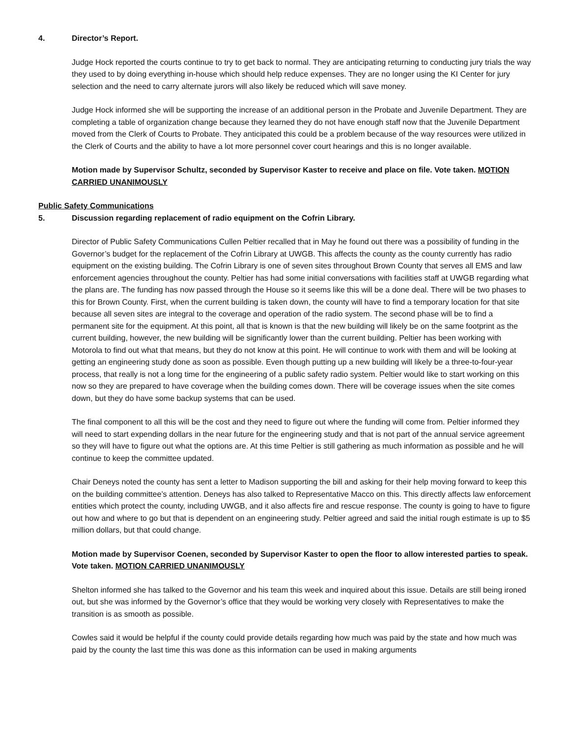4. Director’s Report.
Judge Hock reported the courts continue to try to get back to normal. They are anticipating returning to conducting jury trials the way they used to by doing everything in-house which should help reduce expenses. They are no longer using the KI Center for jury selection and the need to carry alternate jurors will also likely be reduced which will save money.
Judge Hock informed she will be supporting the increase of an additional person in the Probate and Juvenile Department. They are completing a table of organization change because they learned they do not have enough staff now that the Juvenile Department moved from the Clerk of Courts to Probate. They anticipated this could be a problem because of the way resources were utilized in the Clerk of Courts and the ability to have a lot more personnel cover court hearings and this is no longer available.
Motion made by Supervisor Schultz, seconded by Supervisor Kaster to receive and place on file. Vote taken. MOTION CARRIED UNANIMOUSLY
Public Safety Communications
5. Discussion regarding replacement of radio equipment on the Cofrin Library.
Director of Public Safety Communications Cullen Peltier recalled that in May he found out there was a possibility of funding in the Governor’s budget for the replacement of the Cofrin Library at UWGB. This affects the county as the county currently has radio equipment on the existing building. The Cofrin Library is one of seven sites throughout Brown County that serves all EMS and law enforcement agencies throughout the county. Peltier has had some initial conversations with facilities staff at UWGB regarding what the plans are. The funding has now passed through the House so it seems like this will be a done deal. There will be two phases to this for Brown County. First, when the current building is taken down, the county will have to find a temporary location for that site because all seven sites are integral to the coverage and operation of the radio system. The second phase will be to find a permanent site for the equipment. At this point, all that is known is that the new building will likely be on the same footprint as the current building, however, the new building will be significantly lower than the current building. Peltier has been working with Motorola to find out what that means, but they do not know at this point. He will continue to work with them and will be looking at getting an engineering study done as soon as possible. Even though putting up a new building will likely be a three-to-four-year process, that really is not a long time for the engineering of a public safety radio system. Peltier would like to start working on this now so they are prepared to have coverage when the building comes down. There will be coverage issues when the site comes down, but they do have some backup systems that can be used.
The final component to all this will be the cost and they need to figure out where the funding will come from. Peltier informed they will need to start expending dollars in the near future for the engineering study and that is not part of the annual service agreement so they will have to figure out what the options are. At this time Peltier is still gathering as much information as possible and he will continue to keep the committee updated.
Chair Deneys noted the county has sent a letter to Madison supporting the bill and asking for their help moving forward to keep this on the building committee’s attention. Deneys has also talked to Representative Macco on this. This directly affects law enforcement entities which protect the county, including UWGB, and it also affects fire and rescue response. The county is going to have to figure out how and where to go but that is dependent on an engineering study. Peltier agreed and said the initial rough estimate is up to $5 million dollars, but that could change.
Motion made by Supervisor Coenen, seconded by Supervisor Kaster to open the floor to allow interested parties to speak. Vote taken. MOTION CARRIED UNANIMOUSLY
Shelton informed she has talked to the Governor and his team this week and inquired about this issue. Details are still being ironed out, but she was informed by the Governor’s office that they would be working very closely with Representatives to make the transition is as smooth as possible.
Cowles said it would be helpful if the county could provide details regarding how much was paid by the state and how much was paid by the county the last time this was done as this information can be used in making arguments